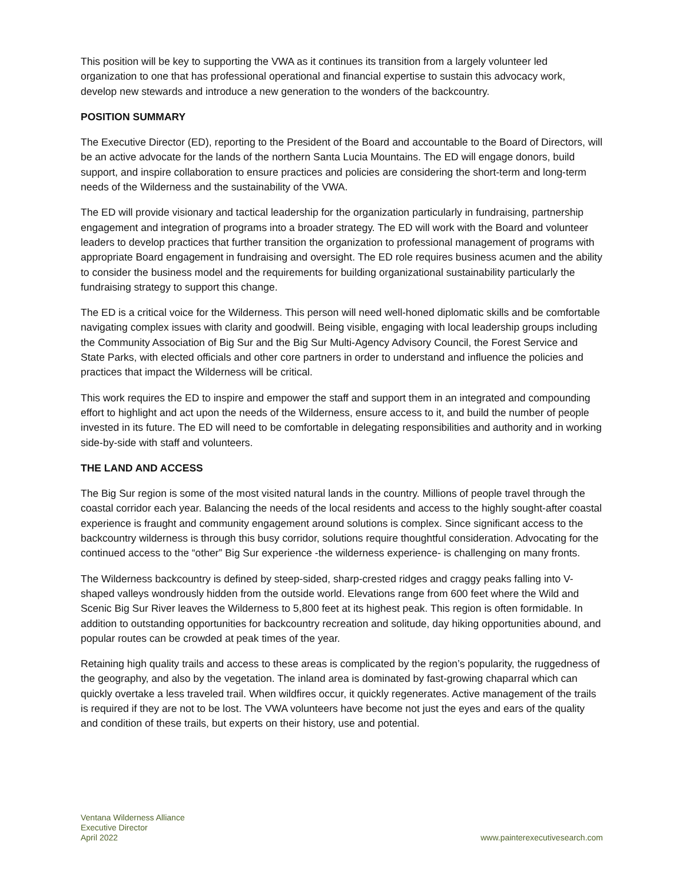This position will be key to supporting the VWA as it continues its transition from a largely volunteer led organization to one that has professional operational and financial expertise to sustain this advocacy work, develop new stewards and introduce a new generation to the wonders of the backcountry.
POSITION SUMMARY
The Executive Director (ED), reporting to the President of the Board and accountable to the Board of Directors, will be an active advocate for the lands of the northern Santa Lucia Mountains. The ED will engage donors, build support, and inspire collaboration to ensure practices and policies are considering the short-term and long-term needs of the Wilderness and the sustainability of the VWA.
The ED will provide visionary and tactical leadership for the organization particularly in fundraising, partnership engagement and integration of programs into a broader strategy. The ED will work with the Board and volunteer leaders to develop practices that further transition the organization to professional management of programs with appropriate Board engagement in fundraising and oversight. The ED role requires business acumen and the ability to consider the business model and the requirements for building organizational sustainability particularly the fundraising strategy to support this change.
The ED is a critical voice for the Wilderness. This person will need well-honed diplomatic skills and be comfortable navigating complex issues with clarity and goodwill. Being visible, engaging with local leadership groups including the Community Association of Big Sur and the Big Sur Multi-Agency Advisory Council, the Forest Service and State Parks, with elected officials and other core partners in order to understand and influence the policies and practices that impact the Wilderness will be critical.
This work requires the ED to inspire and empower the staff and support them in an integrated and compounding effort to highlight and act upon the needs of the Wilderness, ensure access to it, and build the number of people invested in its future. The ED will need to be comfortable in delegating responsibilities and authority and in working side-by-side with staff and volunteers.
THE LAND AND ACCESS
The Big Sur region is some of the most visited natural lands in the country. Millions of people travel through the coastal corridor each year. Balancing the needs of the local residents and access to the highly sought-after coastal experience is fraught and community engagement around solutions is complex. Since significant access to the backcountry wilderness is through this busy corridor, solutions require thoughtful consideration. Advocating for the continued access to the “other” Big Sur experience -the wilderness experience- is challenging on many fronts.
The Wilderness backcountry is defined by steep-sided, sharp-crested ridges and craggy peaks falling into V-shaped valleys wondrously hidden from the outside world. Elevations range from 600 feet where the Wild and Scenic Big Sur River leaves the Wilderness to 5,800 feet at its highest peak. This region is often formidable. In addition to outstanding opportunities for backcountry recreation and solitude, day hiking opportunities abound, and popular routes can be crowded at peak times of the year.
Retaining high quality trails and access to these areas is complicated by the region’s popularity, the ruggedness of the geography, and also by the vegetation. The inland area is dominated by fast-growing chaparral which can quickly overtake a less traveled trail. When wildfires occur, it quickly regenerates. Active management of the trails is required if they are not to be lost. The VWA volunteers have become not just the eyes and ears of the quality and condition of these trails, but experts on their history, use and potential.
Ventana Wilderness Alliance
Executive Director
April 2022
www.painterexecutivesearch.com